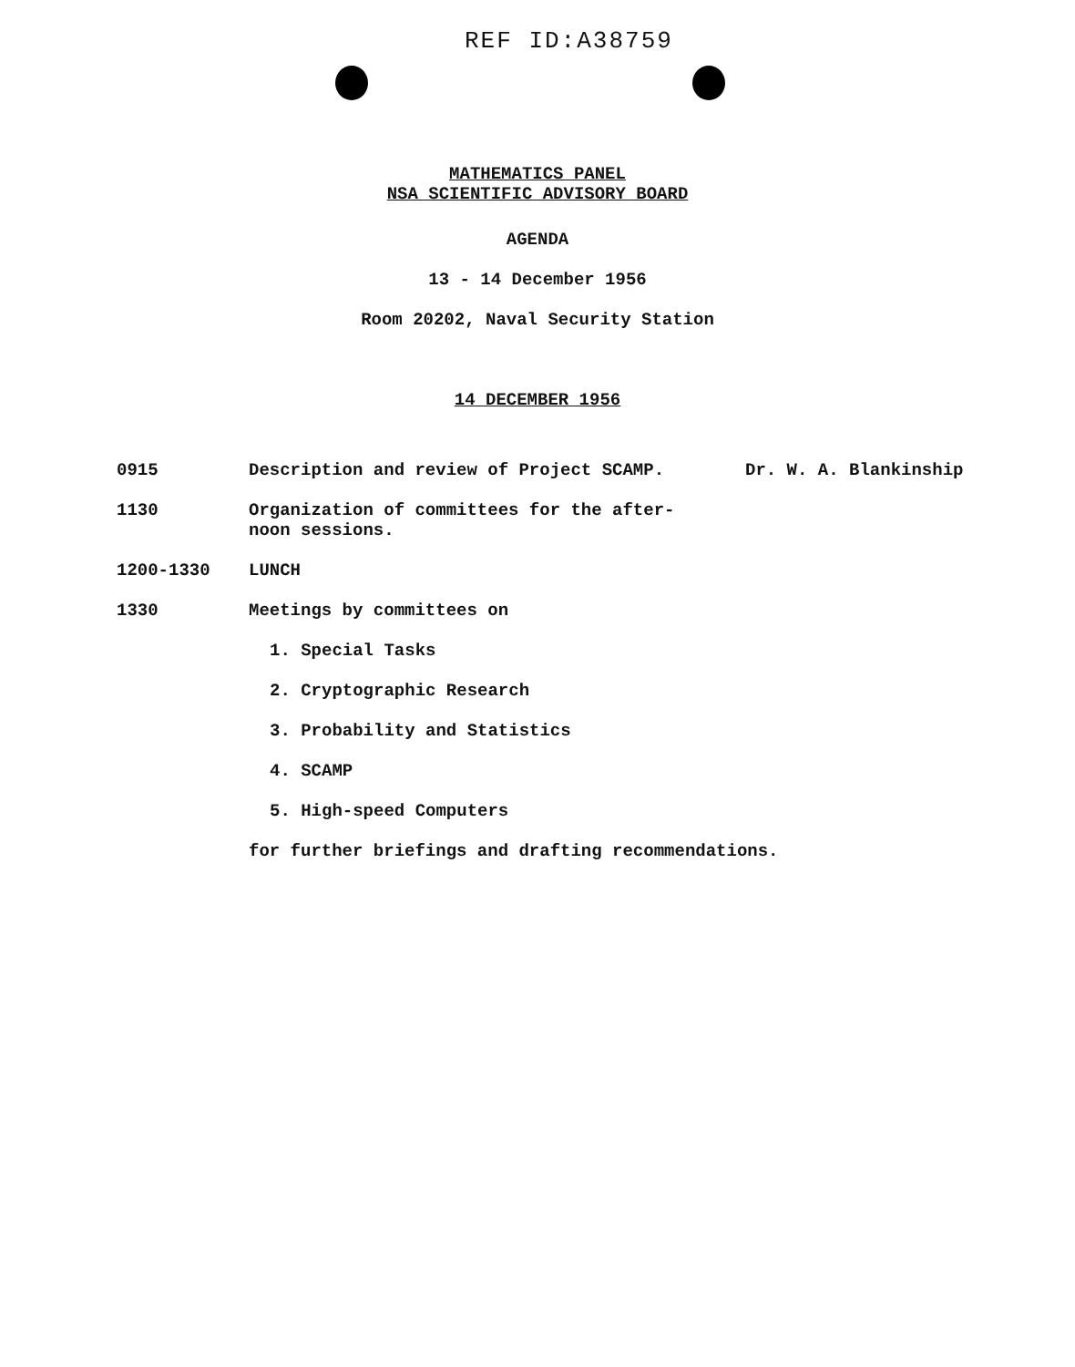REF ID:A38759
MATHEMATICS PANEL
NSA SCIENTIFIC ADVISORY BOARD
AGENDA
13 - 14 December 1956
Room 20202, Naval Security Station
14 DECEMBER 1956
0915 Description and review of Project SCAMP. Dr. W. A. Blankinship
1130 Organization of committees for the after-
noon sessions.
1200-1330 LUNCH
1330 Meetings by committees on
1. Special Tasks
2. Cryptographic Research
3. Probability and Statistics
4. SCAMP
5. High-speed Computers
for further briefings and drafting recommendations.